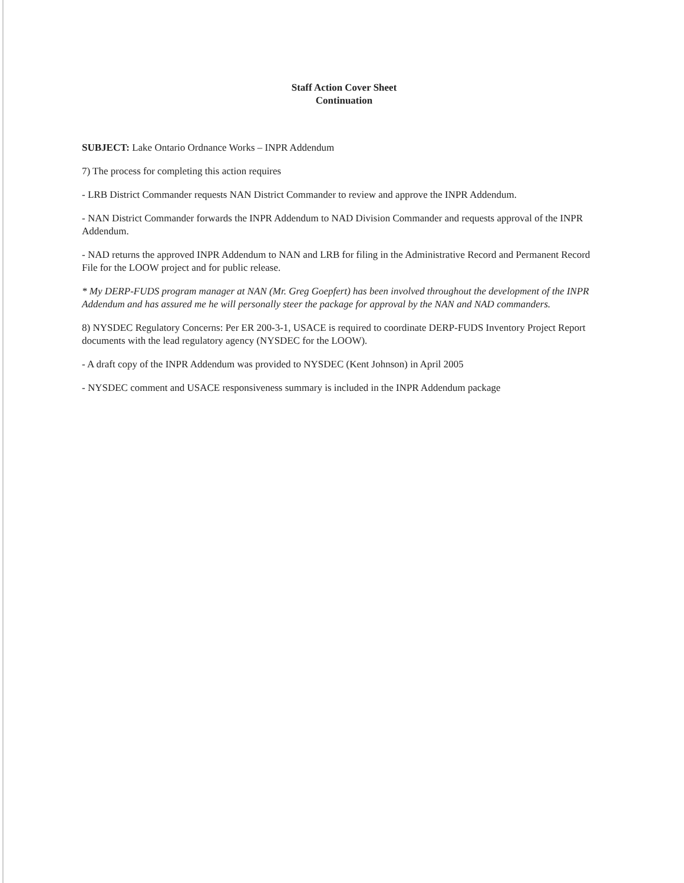Staff Action Cover Sheet
Continuation
SUBJECT: Lake Ontario Ordnance Works – INPR Addendum
7) The process for completing this action requires
- LRB District Commander requests NAN District Commander to review and approve the INPR Addendum.
- NAN District Commander forwards the INPR Addendum to NAD Division Commander and requests approval of the INPR Addendum.
- NAD returns the approved INPR Addendum to NAN and LRB for filing in the Administrative Record and Permanent Record File for the LOOW project and for public release.
* My DERP-FUDS program manager at NAN (Mr. Greg Goepfert) has been involved throughout the development of the INPR Addendum and has assured me he will personally steer the package for approval by the NAN and NAD commanders.
8) NYSDEC Regulatory Concerns: Per ER 200-3-1, USACE is required to coordinate DERP-FUDS Inventory Project Report documents with the lead regulatory agency (NYSDEC for the LOOW).
- A draft copy of the INPR Addendum was provided to NYSDEC (Kent Johnson) in April 2005
- NYSDEC comment and USACE responsiveness summary is included in the INPR Addendum package